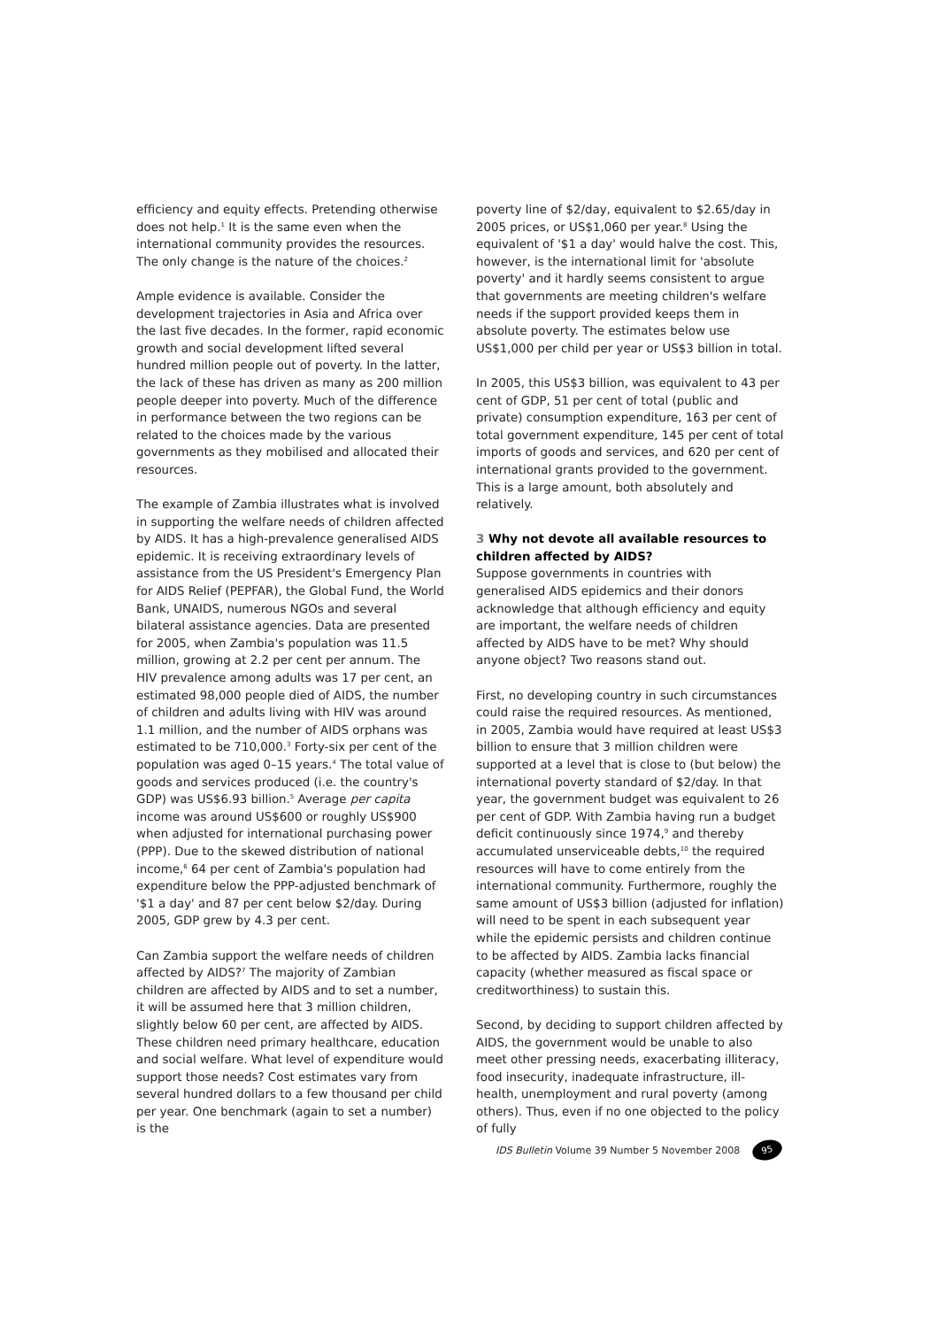efficiency and equity effects. Pretending otherwise does not help.<sup>1</sup> It is the same even when the international community provides the resources. The only change is the nature of the choices.<sup>2</sup>
Ample evidence is available. Consider the development trajectories in Asia and Africa over the last five decades. In the former, rapid economic growth and social development lifted several hundred million people out of poverty. In the latter, the lack of these has driven as many as 200 million people deeper into poverty. Much of the difference in performance between the two regions can be related to the choices made by the various governments as they mobilised and allocated their resources.
The example of Zambia illustrates what is involved in supporting the welfare needs of children affected by AIDS. It has a high-prevalence generalised AIDS epidemic. It is receiving extraordinary levels of assistance from the US President's Emergency Plan for AIDS Relief (PEPFAR), the Global Fund, the World Bank, UNAIDS, numerous NGOs and several bilateral assistance agencies. Data are presented for 2005, when Zambia's population was 11.5 million, growing at 2.2 per cent per annum. The HIV prevalence among adults was 17 per cent, an estimated 98,000 people died of AIDS, the number of children and adults living with HIV was around 1.1 million, and the number of AIDS orphans was estimated to be 710,000.<sup>3</sup> Forty-six per cent of the population was aged 0–15 years.<sup>4</sup> The total value of goods and services produced (i.e. the country's GDP) was US$6.93 billion.<sup>5</sup> Average per capita income was around US$600 or roughly US$900 when adjusted for international purchasing power (PPP). Due to the skewed distribution of national income,<sup>6</sup> 64 per cent of Zambia's population had expenditure below the PPP-adjusted benchmark of '$1 a day' and 87 per cent below $2/day. During 2005, GDP grew by 4.3 per cent.
Can Zambia support the welfare needs of children affected by AIDS?<sup>7</sup> The majority of Zambian children are affected by AIDS and to set a number, it will be assumed here that 3 million children, slightly below 60 per cent, are affected by AIDS. These children need primary healthcare, education and social welfare. What level of expenditure would support those needs? Cost estimates vary from several hundred dollars to a few thousand per child per year. One benchmark (again to set a number) is the
poverty line of $2/day, equivalent to $2.65/day in 2005 prices, or US$1,060 per year.<sup>8</sup> Using the equivalent of '$1 a day' would halve the cost. This, however, is the international limit for 'absolute poverty' and it hardly seems consistent to argue that governments are meeting children's welfare needs if the support provided keeps them in absolute poverty. The estimates below use US$1,000 per child per year or US$3 billion in total.
In 2005, this US$3 billion, was equivalent to 43 per cent of GDP, 51 per cent of total (public and private) consumption expenditure, 163 per cent of total government expenditure, 145 per cent of total imports of goods and services, and 620 per cent of international grants provided to the government. This is a large amount, both absolutely and relatively.
3 Why not devote all available resources to children affected by AIDS?
Suppose governments in countries with generalised AIDS epidemics and their donors acknowledge that although efficiency and equity are important, the welfare needs of children affected by AIDS have to be met? Why should anyone object? Two reasons stand out.
First, no developing country in such circumstances could raise the required resources. As mentioned, in 2005, Zambia would have required at least US$3 billion to ensure that 3 million children were supported at a level that is close to (but below) the international poverty standard of $2/day. In that year, the government budget was equivalent to 26 per cent of GDP. With Zambia having run a budget deficit continuously since 1974,<sup>9</sup> and thereby accumulated unserviceable debts,<sup>10</sup> the required resources will have to come entirely from the international community. Furthermore, roughly the same amount of US$3 billion (adjusted for inflation) will need to be spent in each subsequent year while the epidemic persists and children continue to be affected by AIDS. Zambia lacks financial capacity (whether measured as fiscal space or creditworthiness) to sustain this.
Second, by deciding to support children affected by AIDS, the government would be unable to also meet other pressing needs, exacerbating illiteracy, food insecurity, inadequate infrastructure, ill-health, unemployment and rural poverty (among others). Thus, even if no one objected to the policy of fully
IDS Bulletin Volume 39 Number 5 November 2008 95